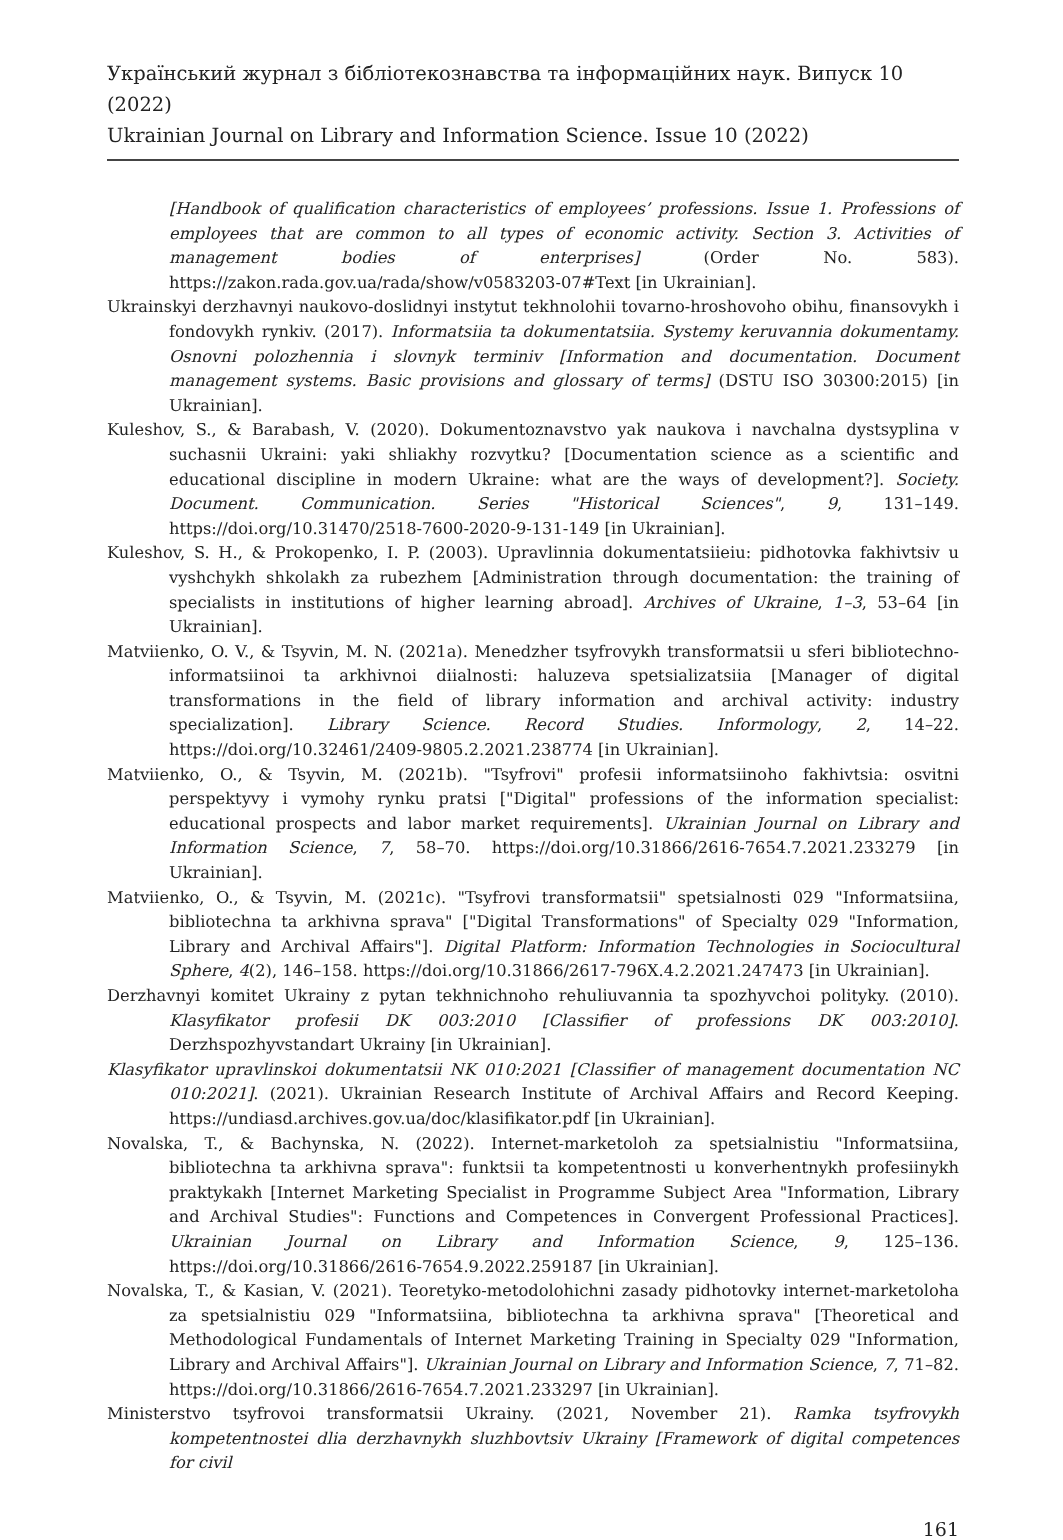Український журнал з бібліотекознавства та інформаційних наук. Випуск 10 (2022)
Ukrainian Journal on Library and Information Science. Issue 10 (2022)
[Handbook of qualification characteristics of employees’ professions. Issue 1. Professions of employees that are common to all types of economic activity. Section 3. Activities of management bodies of enterprises] (Order No. 583). https://zakon.rada.gov.ua/rada/show/v0583203-07#Text [in Ukrainian].
Ukrainskyi derzhavnyi naukovo-doslidnyi instytut tekhnolohii tovarno-hroshovoho obihu, finansovykh i fondovykh rynkiv. (2017). Informatsiia ta dokumentatsiia. Systemy keruvannia dokumentamy. Osnovni polozhennia i slovnyk terminiv [Information and documentation. Document management systems. Basic provisions and glossary of terms] (DSTU ISO 30300:2015) [in Ukrainian].
Kuleshov, S., & Barabash, V. (2020). Dokumentoznavstvo yak naukova i navchalna dystsyplina v suchasnii Ukraini: yaki shliakhy rozvytku? [Documentation science as a scientific and educational discipline in modern Ukraine: what are the ways of development?]. Society. Document. Communication. Series "Historical Sciences", 9, 131–149. https://doi.org/10.31470/2518-7600-2020-9-131-149 [in Ukrainian].
Kuleshov, S. H., & Prokopenko, I. P. (2003). Upravlinnia dokumentatsiieiu: pidhotovka fakhivtsiv u vyshchykh shkolakh za rubezhem [Administration through documentation: the training of specialists in institutions of higher learning abroad]. Archives of Ukraine, 1–3, 53–64 [in Ukrainian].
Matviienko, O. V., & Tsyvin, M. N. (2021a). Menedzher tsyfrovykh transformatsii u sferi bibliotechno-informatsiinoi ta arkhivnoi diialnosti: haluzeva spetsializatsiia [Manager of digital transformations in the field of library information and archival activity: industry specialization]. Library Science. Record Studies. Informology, 2, 14–22. https://doi.org/10.32461/2409-9805.2.2021.238774 [in Ukrainian].
Matviienko, O., & Tsyvin, M. (2021b). "Tsyfrovi" profesii informatsiinoho fakhivtsia: osvitni perspektyvy i vymohy rynku pratsi ["Digital" professions of the information specialist: educational prospects and labor market requirements]. Ukrainian Journal on Library and Information Science, 7, 58–70. https://doi.org/10.31866/2616-7654.7.2021.233279 [in Ukrainian].
Matviienko, O., & Tsyvin, M. (2021c). "Tsyfrovi transformatsii" spetsialnosti 029 "Informatsiina, bibliotechna ta arkhivna sprava" ["Digital Transformations" of Specialty 029 "Information, Library and Archival Affairs"]. Digital Platform: Information Technologies in Sociocultural Sphere, 4(2), 146–158. https://doi.org/10.31866/2617-796X.4.2.2021.247473 [in Ukrainian].
Derzhavnyi komitet Ukrainy z pytan tekhnichnoho rehuliuvannia ta spozhyvchoi polityky. (2010). Klasyfikator profesii DK 003:2010 [Classifier of professions DK 003:2010]. Derzhspozhyvstandart Ukrainy [in Ukrainian].
Klasyfikator upravlinskoi dokumentatsii NK 010:2021 [Classifier of management documentation NC 010:2021]. (2021). Ukrainian Research Institute of Archival Affairs and Record Keeping. https://undiasd.archives.gov.ua/doc/klasifikator.pdf [in Ukrainian].
Novalska, T., & Bachynska, N. (2022). Internet-marketoloh za spetsialnistiu "Informatsiina, bibliotechna ta arkhivna sprava": funktsii ta kompetentnosti u konverhentnykh profesiinykh praktykakh [Internet Marketing Specialist in Programme Subject Area "Information, Library and Archival Studies": Functions and Competences in Convergent Professional Practices]. Ukrainian Journal on Library and Information Science, 9, 125–136. https://doi.org/10.31866/2616-7654.9.2022.259187 [in Ukrainian].
Novalska, T., & Kasian, V. (2021). Teoretyko-metodolohichni zasady pidhotovky internet-marketoloha za spetsialnistiu 029 "Informatsiina, bibliotechna ta arkhivna sprava" [Theoretical and Methodological Fundamentals of Internet Marketing Training in Specialty 029 "Information, Library and Archival Affairs"]. Ukrainian Journal on Library and Information Science, 7, 71–82. https://doi.org/10.31866/2616-7654.7.2021.233297 [in Ukrainian].
Ministerstvo tsyfrovoi transformatsii Ukrainy. (2021, November 21). Ramka tsyfrovykh kompetentnostei dlia derzhavnykh sluzhbovtsiv Ukrainy [Framework of digital competences for civil
161